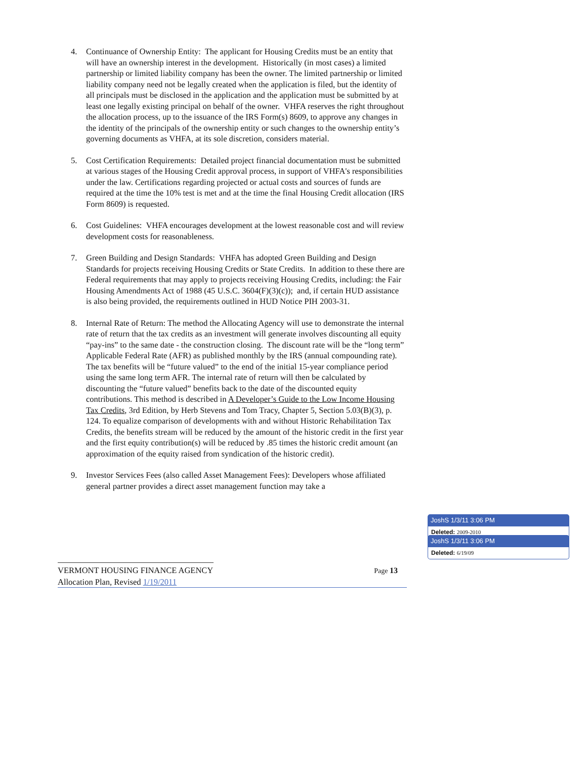4. Continuance of Ownership Entity: The applicant for Housing Credits must be an entity that will have an ownership interest in the development. Historically (in most cases) a limited partnership or limited liability company has been the owner. The limited partnership or limited liability company need not be legally created when the application is filed, but the identity of all principals must be disclosed in the application and the application must be submitted by at least one legally existing principal on behalf of the owner. VHFA reserves the right throughout the allocation process, up to the issuance of the IRS Form(s) 8609, to approve any changes in the identity of the principals of the ownership entity or such changes to the ownership entity’s governing documents as VHFA, at its sole discretion, considers material.
5. Cost Certification Requirements: Detailed project financial documentation must be submitted at various stages of the Housing Credit approval process, in support of VHFA's responsibilities under the law. Certifications regarding projected or actual costs and sources of funds are required at the time the 10% test is met and at the time the final Housing Credit allocation (IRS Form 8609) is requested.
6. Cost Guidelines: VHFA encourages development at the lowest reasonable cost and will review development costs for reasonableness.
7. Green Building and Design Standards: VHFA has adopted Green Building and Design Standards for projects receiving Housing Credits or State Credits. In addition to these there are Federal requirements that may apply to projects receiving Housing Credits, including: the Fair Housing Amendments Act of 1988 (45 U.S.C. 3604(F)(3)(c)); and, if certain HUD assistance is also being provided, the requirements outlined in HUD Notice PIH 2003-31.
8. Internal Rate of Return: The method the Allocating Agency will use to demonstrate the internal rate of return that the tax credits as an investment will generate involves discounting all equity “pay-ins” to the same date - the construction closing. The discount rate will be the “long term” Applicable Federal Rate (AFR) as published monthly by the IRS (annual compounding rate). The tax benefits will be “future valued” to the end of the initial 15-year compliance period using the same long term AFR. The internal rate of return will then be calculated by discounting the “future valued” benefits back to the date of the discounted equity contributions. This method is described in A Developer’s Guide to the Low Income Housing Tax Credits, 3rd Edition, by Herb Stevens and Tom Tracy, Chapter 5, Section 5.03(B)(3), p. 124. To equalize comparison of developments with and without Historic Rehabilitation Tax Credits, the benefits stream will be reduced by the amount of the historic credit in the first year and the first equity contribution(s) will be reduced by .85 times the historic credit amount (an approximation of the equity raised from syndication of the historic credit).
9. Investor Services Fees (also called Asset Management Fees): Developers whose affiliated general partner provides a direct asset management function may take a
VERMONT HOUSING FINANCE AGENCY Page 13
Allocation Plan, Revised 1/19/2011
JoshS 1/3/11 3:06 PM
Deleted: 2009-2010
JoshS 1/3/11 3:06 PM
Deleted: 6/19/09